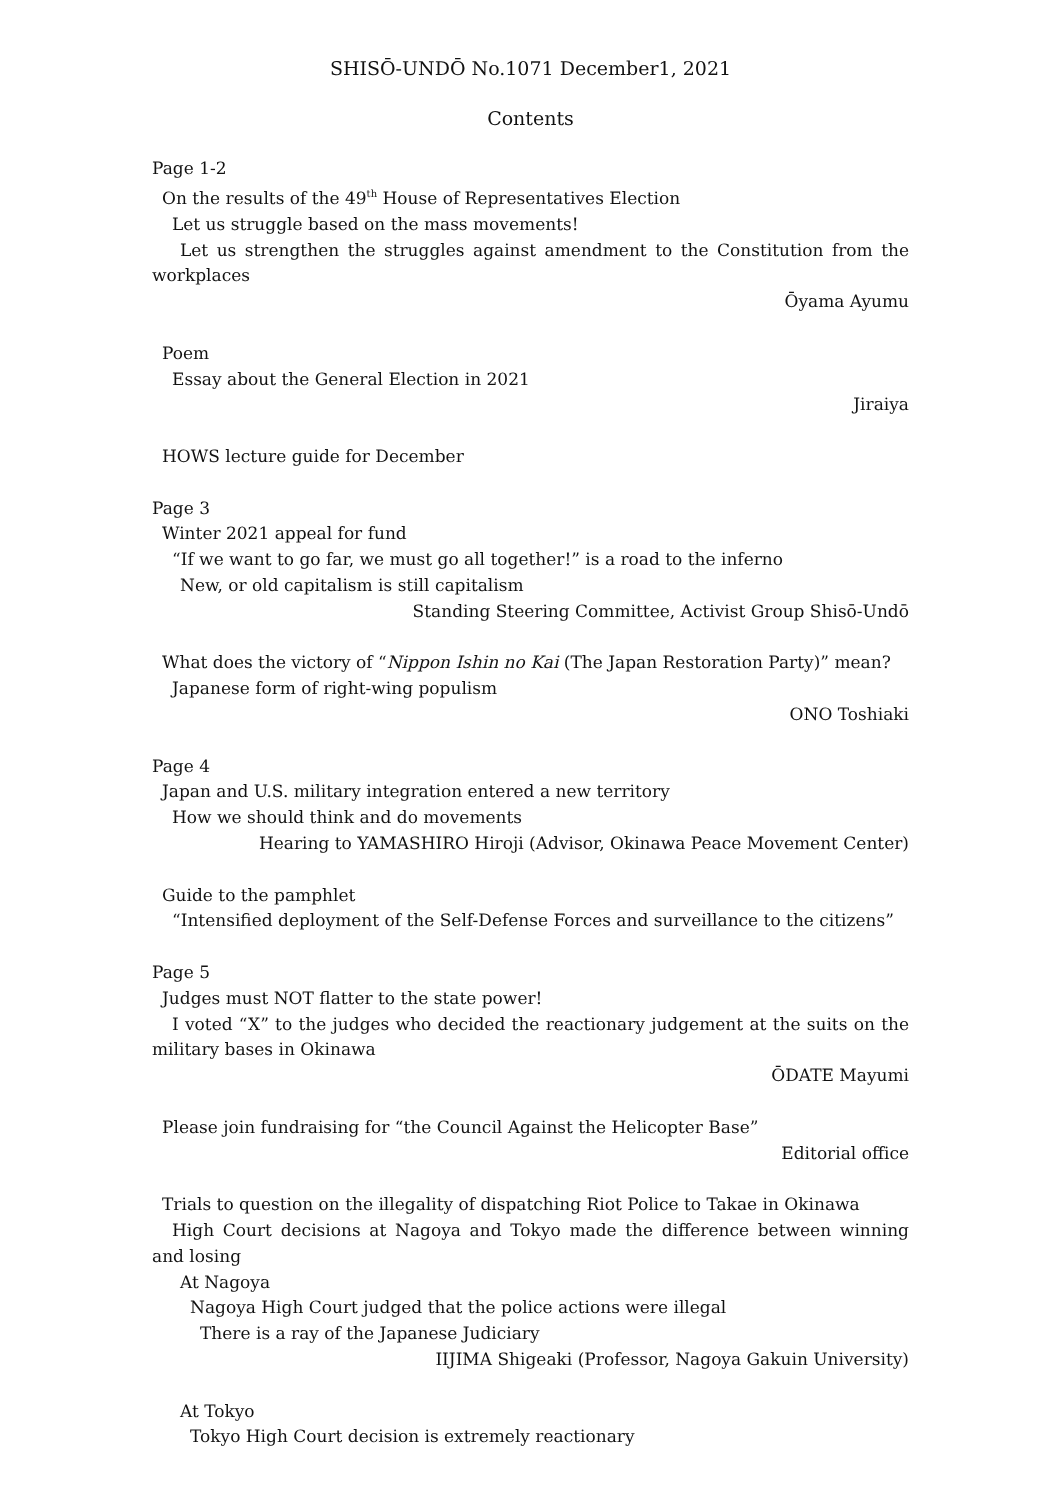SHISŌ-UNDŌ No.1071 December1, 2021
Contents
Page 1-2
On the results of the 49<sup>th</sup> House of Representatives Election
Let us struggle based on the mass movements!
Let us strengthen the struggles against amendment to the Constitution from the workplaces
Ōyama Ayumu
Poem
Essay about the General Election in 2021
Jiraiya
HOWS lecture guide for December
Page 3
Winter 2021 appeal for fund
“If we want to go far, we must go all together!” is a road to the inferno
New, or old capitalism is still capitalism
Standing Steering Committee, Activist Group Shisō-Undō
What does the victory of “Nippon Ishin no Kai (The Japan Restoration Party)” mean?
Japanese form of right-wing populism
ONO Toshiaki
Page 4
Japan and U.S. military integration entered a new territory
How we should think and do movements
Hearing to YAMASHIRO Hiroji (Advisor, Okinawa Peace Movement Center)
Guide to the pamphlet
“Intensified deployment of the Self-Defense Forces and surveillance to the citizens”
Page 5
Judges must NOT flatter to the state power!
I voted “X” to the judges who decided the reactionary judgement at the suits on the military bases in Okinawa
ŌDATE Mayumi
Please join fundraising for “the Council Against the Helicopter Base”
Editorial office
Trials to question on the illegality of dispatching Riot Police to Takae in Okinawa
High Court decisions at Nagoya and Tokyo made the difference between winning and losing
At Nagoya
Nagoya High Court judged that the police actions were illegal
There is a ray of the Japanese Judiciary
IIJIMA Shigeaki (Professor, Nagoya Gakuin University)
At Tokyo
Tokyo High Court decision is extremely reactionary